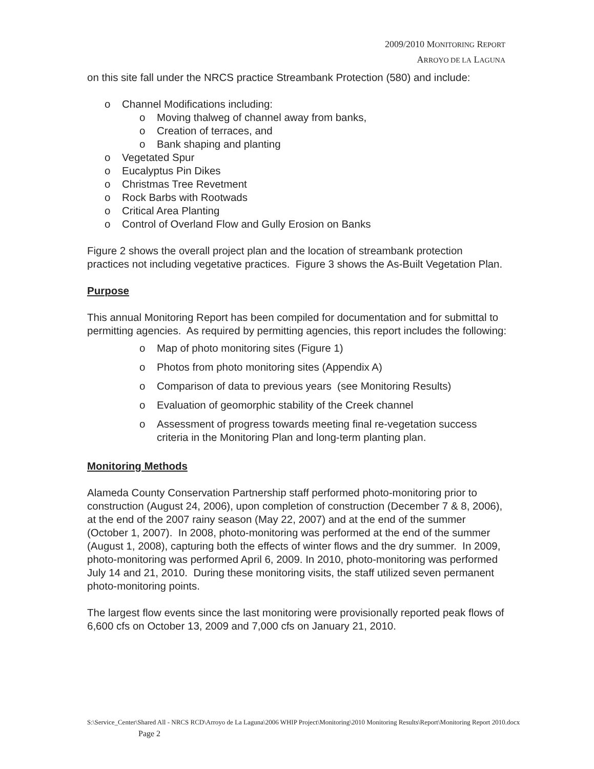2009/2010 MONITORING REPORT
ARROYO DE LA LAGUNA
on this site fall under the NRCS practice Streambank Protection (580) and include:
o Channel Modifications including:
o Moving thalweg of channel away from banks,
o Creation of terraces, and
o Bank shaping and planting
o Vegetated Spur
o Eucalyptus Pin Dikes
o Christmas Tree Revetment
o Rock Barbs with Rootwads
o Critical Area Planting
o Control of Overland Flow and Gully Erosion on Banks
Figure 2 shows the overall project plan and the location of streambank protection practices not including vegetative practices. Figure 3 shows the As-Built Vegetation Plan.
Purpose
This annual Monitoring Report has been compiled for documentation and for submittal to permitting agencies. As required by permitting agencies, this report includes the following:
o Map of photo monitoring sites (Figure 1)
o Photos from photo monitoring sites (Appendix A)
o Comparison of data to previous years (see Monitoring Results)
o Evaluation of geomorphic stability of the Creek channel
o Assessment of progress towards meeting final re-vegetation success criteria in the Monitoring Plan and long-term planting plan.
Monitoring Methods
Alameda County Conservation Partnership staff performed photo-monitoring prior to construction (August 24, 2006), upon completion of construction (December 7 & 8, 2006), at the end of the 2007 rainy season (May 22, 2007) and at the end of the summer (October 1, 2007). In 2008, photo-monitoring was performed at the end of the summer (August 1, 2008), capturing both the effects of winter flows and the dry summer. In 2009, photo-monitoring was performed April 6, 2009. In 2010, photo-monitoring was performed July 14 and 21, 2010. During these monitoring visits, the staff utilized seven permanent photo-monitoring points.
The largest flow events since the last monitoring were provisionally reported peak flows of 6,600 cfs on October 13, 2009 and 7,000 cfs on January 21, 2010.
S:\Service_Center\Shared All - NRCS RCD\Arroyo de La Laguna\2006 WHIP Project\Monitoring\2010 Monitoring Results\Report\Monitoring Report 2010.docx Page 2